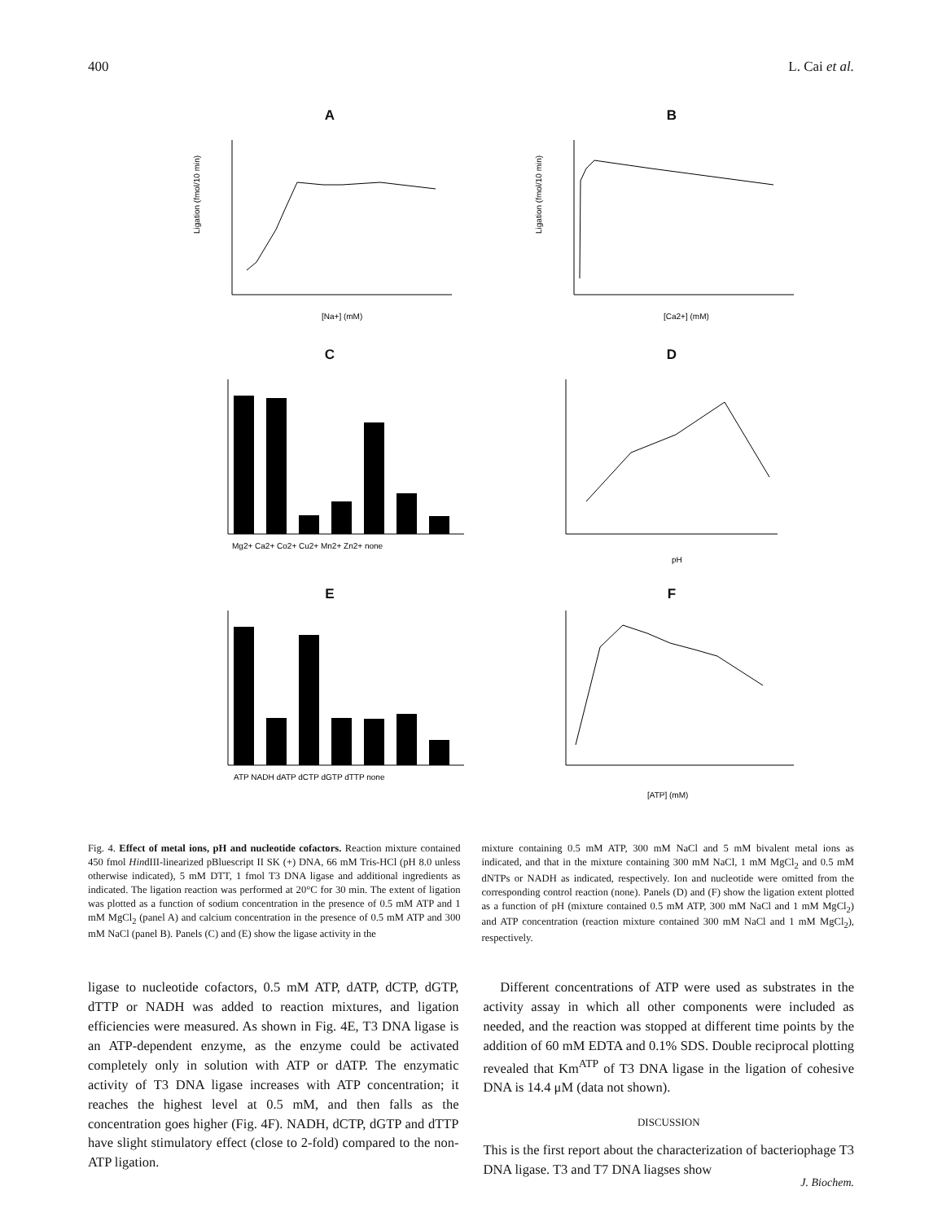400 L. Cai et al.
A
Ligation (fmol/10 min)
[Na+] (mM)
B
Ligation (fmol/10 min)
[Ca2+] (mM)
C
Mg2+ Ca2+ Co2+ Cu2+ Mn2+ Zn2+ none
D
pH
E
ATP NADH dATP dCTP dGTP dTTP none
F
[ATP] (mM)
Fig. 4. Effect of metal ions, pH and nucleotide cofactors. Reaction mixture contained 450 fmol HindIII-linearized pBluescript II SK (+) DNA, 66 mM Tris-HCl (pH 8.0 unless otherwise indicated), 5 mM DTT, 1 fmol T3 DNA ligase and additional ingredients as indicated. The ligation reaction was performed at 20°C for 30 min. The extent of ligation was plotted as a function of sodium concentration in the presence of 0.5 mM ATP and 1 mM MgCl<sub>2</sub> (panel A) and calcium concentration in the presence of 0.5 mM ATP and 300 mM NaCl (panel B). Panels (C) and (E) show the ligase activity in the
mixture containing 0.5 mM ATP, 300 mM NaCl and 5 mM bivalent metal ions as indicated, and that in the mixture containing 300 mM NaCl, 1 mM MgCl<sub>2</sub> and 0.5 mM dNTPs or NADH as indicated, respectively. Ion and nucleotide were omitted from the corresponding control reaction (none). Panels (D) and (F) show the ligation extent plotted as a function of pH (mixture contained 0.5 mM ATP, 300 mM NaCl and 1 mM MgCl<sub>2</sub>) and ATP concentration (reaction mixture contained 300 mM NaCl and 1 mM MgCl<sub>2</sub>), respectively.
ligase to nucleotide cofactors, 0.5 mM ATP, dATP, dCTP, dGTP, dTTP or NADH was added to reaction mixtures, and ligation efficiencies were measured. As shown in Fig. 4E, T3 DNA ligase is an ATP-dependent enzyme, as the enzyme could be activated completely only in solution with ATP or dATP. The enzymatic activity of T3 DNA ligase increases with ATP concentration; it reaches the highest level at 0.5 mM, and then falls as the concentration goes higher (Fig. 4F). NADH, dCTP, dGTP and dTTP have slight stimulatory effect (close to 2-fold) compared to the non-ATP ligation.
Different concentrations of ATP were used as substrates in the activity assay in which all other components were included as needed, and the reaction was stopped at different time points by the addition of 60 mM EDTA and 0.1% SDS. Double reciprocal plotting revealed that Km<sup>ATP</sup> of T3 DNA ligase in the ligation of cohesive DNA is 14.4 μM (data not shown).
DISCUSSION
This is the first report about the characterization of bacteriophage T3 DNA ligase. T3 and T7 DNA liagses show
J. Biochem.